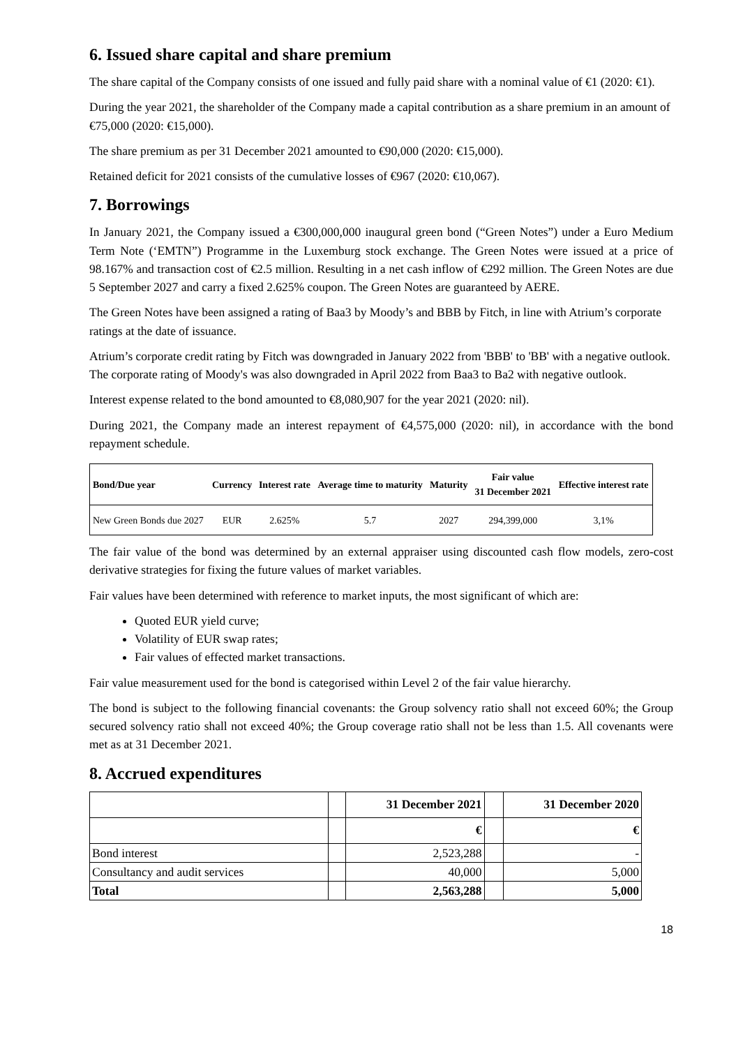6. Issued share capital and share premium
The share capital of the Company consists of one issued and fully paid share with a nominal value of €1 (2020: €1).
During the year 2021, the shareholder of the Company made a capital contribution as a share premium in an amount of €75,000 (2020: €15,000).
The share premium as per 31 December 2021 amounted to €90,000 (2020: €15,000).
Retained deficit for 2021 consists of the cumulative losses of €967 (2020: €10,067).
7. Borrowings
In January 2021, the Company issued a €300,000,000 inaugural green bond (“Green Notes”) under a Euro Medium Term Note (‘EMTN”) Programme in the Luxemburg stock exchange. The Green Notes were issued at a price of 98.167% and transaction cost of €2.5 million. Resulting in a net cash inflow of €292 million. The Green Notes are due 5 September 2027 and carry a fixed 2.625% coupon. The Green Notes are guaranteed by AERE.
The Green Notes have been assigned a rating of Baa3 by Moody’s and BBB by Fitch, in line with Atrium’s corporate ratings at the date of issuance.
Atrium’s corporate credit rating by Fitch was downgraded in January 2022 from 'BBB' to 'BB' with a negative outlook. The corporate rating of Moody's was also downgraded in April 2022 from Baa3 to Ba2 with negative outlook.
Interest expense related to the bond amounted to €8,080,907 for the year 2021 (2020: nil).
During 2021, the Company made an interest repayment of €4,575,000 (2020: nil), in accordance with the bond repayment schedule.
| Bond/Due year | Currency | Interest rate | Average time to maturity | Maturity | Fair value 31 December 2021 | Effective interest rate |
| --- | --- | --- | --- | --- | --- | --- |
| New Green Bonds due 2027 | EUR | 2.625% | 5.7 | 2027 | 294,399,000 | 3,1% |
The fair value of the bond was determined by an external appraiser using discounted cash flow models, zero-cost derivative strategies for fixing the future values of market variables.
Fair values have been determined with reference to market inputs, the most significant of which are:
Quoted EUR yield curve;
Volatility of EUR swap rates;
Fair values of effected market transactions.
Fair value measurement used for the bond is categorised within Level 2 of the fair value hierarchy.
The bond is subject to the following financial covenants: the Group solvency ratio shall not exceed 60%; the Group secured solvency ratio shall not exceed 40%; the Group coverage ratio shall not be less than 1.5. All covenants were met as at 31 December 2021.
8. Accrued expenditures
| | | 31 December 2021 | | 31 December 2020 |
| | | € | | € |
| Bond interest | | 2,523,288 | | - |
| Consultancy and audit services | | 40,000 | | 5,000 |
| Total | | 2,563,288 | | 5,000 |
18